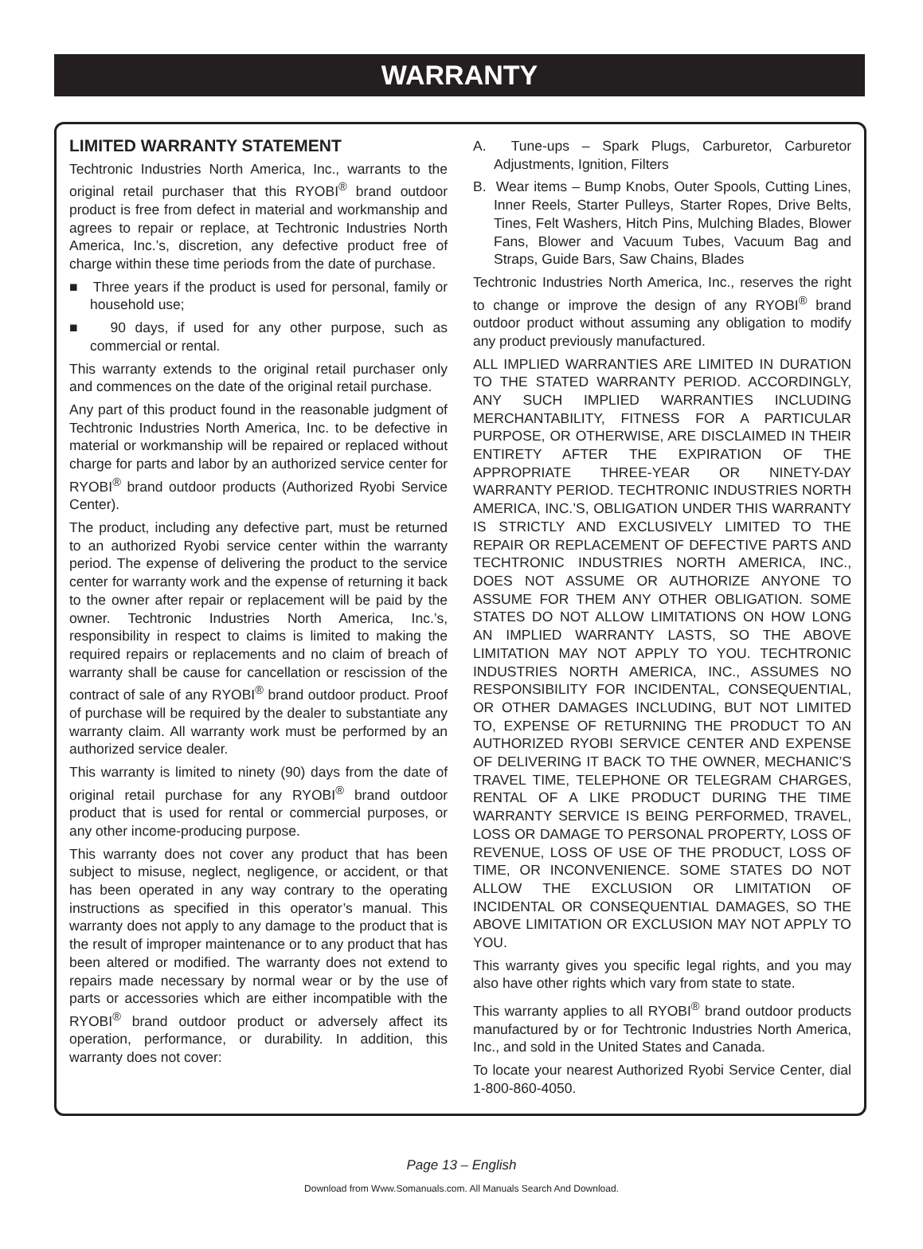WARRANTY
LIMITED WARRANTY STATEMENT
Techtronic Industries North America, Inc., warrants to the original retail purchaser that this RYOBI<sup>®</sup> brand outdoor product is free from defect in material and workmanship and agrees to repair or replace, at Techtronic Industries North America, Inc.’s, discretion, any defective product free of charge within these time periods from the date of purchase.
■ Three years if the product is used for personal, family or household use;
■ 90 days, if used for any other purpose, such as commercial or rental.
This warranty extends to the original retail purchaser only and commences on the date of the original retail purchase.
Any part of this product found in the reasonable judgment of Techtronic Industries North America, Inc. to be defective in material or workmanship will be repaired or replaced without charge for parts and labor by an authorized service center for RYOBI<sup>®</sup> brand outdoor products (Authorized Ryobi Service Center).
The product, including any defective part, must be returned to an authorized Ryobi service center within the warranty period. The expense of delivering the product to the service center for warranty work and the expense of returning it back to the owner after repair or replacement will be paid by the owner. Techtronic Industries North America, Inc.’s, responsibility in respect to claims is limited to making the required repairs or replacements and no claim of breach of warranty shall be cause for cancellation or rescission of the contract of sale of any RYOBI<sup>®</sup> brand outdoor product. Proof of purchase will be required by the dealer to substantiate any warranty claim. All warranty work must be performed by an authorized service dealer.
This warranty is limited to ninety (90) days from the date of original retail purchase for any RYOBI<sup>®</sup> brand outdoor product that is used for rental or commercial purposes, or any other income-producing purpose.
This warranty does not cover any product that has been subject to misuse, neglect, negligence, or accident, or that has been operated in any way contrary to the operating instructions as specified in this operator’s manual. This warranty does not apply to any damage to the product that is the result of improper maintenance or to any product that has been altered or modified. The warranty does not extend to repairs made necessary by normal wear or by the use of parts or accessories which are either incompatible with the RYOBI<sup>®</sup> brand outdoor product or adversely affect its operation, performance, or durability. In addition, this warranty does not cover:
A. Tune-ups – Spark Plugs, Carburetor, Carburetor Adjustments, Ignition, Filters
B. Wear items – Bump Knobs, Outer Spools, Cutting Lines, Inner Reels, Starter Pulleys, Starter Ropes, Drive Belts, Tines, Felt Washers, Hitch Pins, Mulching Blades, Blower Fans, Blower and Vacuum Tubes, Vacuum Bag and Straps, Guide Bars, Saw Chains, Blades
Techtronic Industries North America, Inc., reserves the right to change or improve the design of any RYOBI<sup>®</sup> brand outdoor product without assuming any obligation to modify any product previously manufactured.
ALL IMPLIED WARRANTIES ARE LIMITED IN DURATION TO THE STATED WARRANTY PERIOD. ACCORDINGLY, ANY SUCH IMPLIED WARRANTIES INCLUDING MERCHANTABILITY, FITNESS FOR A PARTICULAR PURPOSE, OR OTHERWISE, ARE DISCLAIMED IN THEIR ENTIRETY AFTER THE EXPIRATION OF THE APPROPRIATE THREE-YEAR OR NINETY-DAY WARRANTY PERIOD. TECHTRONIC INDUSTRIES NORTH AMERICA, INC.’S, OBLIGATION UNDER THIS WARRANTY IS STRICTLY AND EXCLUSIVELY LIMITED TO THE REPAIR OR REPLACEMENT OF DEFECTIVE PARTS AND TECHTRONIC INDUSTRIES NORTH AMERICA, INC., DOES NOT ASSUME OR AUTHORIZE ANYONE TO ASSUME FOR THEM ANY OTHER OBLIGATION. SOME STATES DO NOT ALLOW LIMITATIONS ON HOW LONG AN IMPLIED WARRANTY LASTS, SO THE ABOVE LIMITATION MAY NOT APPLY TO YOU. TECHTRONIC INDUSTRIES NORTH AMERICA, INC., ASSUMES NO RESPONSIBILITY FOR INCIDENTAL, CONSEQUENTIAL, OR OTHER DAMAGES INCLUDING, BUT NOT LIMITED TO, EXPENSE OF RETURNING THE PRODUCT TO AN AUTHORIZED RYOBI SERVICE CENTER AND EXPENSE OF DELIVERING IT BACK TO THE OWNER, MECHANIC’S TRAVEL TIME, TELEPHONE OR TELEGRAM CHARGES, RENTAL OF A LIKE PRODUCT DURING THE TIME WARRANTY SERVICE IS BEING PERFORMED, TRAVEL, LOSS OR DAMAGE TO PERSONAL PROPERTY, LOSS OF REVENUE, LOSS OF USE OF THE PRODUCT, LOSS OF TIME, OR INCONVENIENCE. SOME STATES DO NOT ALLOW THE EXCLUSION OR LIMITATION OF INCIDENTAL OR CONSEQUENTIAL DAMAGES, SO THE ABOVE LIMITATION OR EXCLUSION MAY NOT APPLY TO YOU.
This warranty gives you specific legal rights, and you may also have other rights which vary from state to state.
This warranty applies to all RYOBI<sup>®</sup> brand outdoor products manufactured by or for Techtronic Industries North America, Inc., and sold in the United States and Canada.
To locate your nearest Authorized Ryobi Service Center, dial 1-800-860-4050.
Page 13 – English
Download from Www.Somanuals.com. All Manuals Search And Download.